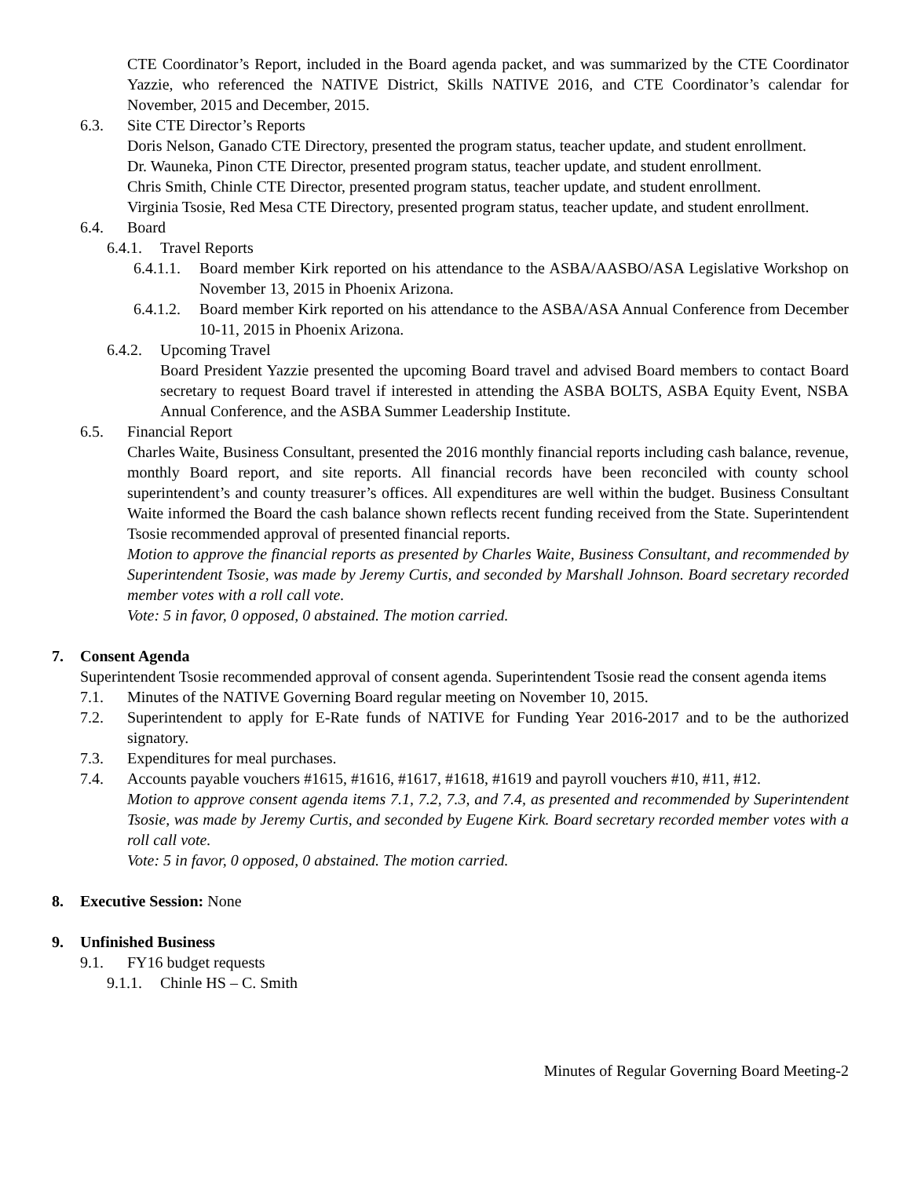CTE Coordinator’s Report, included in the Board agenda packet, and was summarized by the CTE Coordinator Yazzie, who referenced the NATIVE District, Skills NATIVE 2016, and CTE Coordinator’s calendar for November, 2015 and December, 2015.
6.3. Site CTE Director’s Reports
Doris Nelson, Ganado CTE Directory, presented the program status, teacher update, and student enrollment.
Dr. Wauneka, Pinon CTE Director, presented program status, teacher update, and student enrollment.
Chris Smith, Chinle CTE Director, presented program status, teacher update, and student enrollment.
Virginia Tsosie, Red Mesa CTE Directory, presented program status, teacher update, and student enrollment.
6.4. Board
6.4.1.
Travel Reports
6.4.1.1.
Board member Kirk reported on his attendance to the ASBA/AASBO/ASA Legislative Workshop on November 13, 2015 in Phoenix Arizona.
6.4.1.2.
Board member Kirk reported on his attendance to the ASBA/ASA Annual Conference from December 10-11, 2015 in Phoenix Arizona.
6.4.2.
Upcoming Travel
Board President Yazzie presented the upcoming Board travel and advised Board members to contact Board secretary to request Board travel if interested in attending the ASBA BOLTS, ASBA Equity Event, NSBA Annual Conference, and the ASBA Summer Leadership Institute.
6.5. Financial Report
Charles Waite, Business Consultant, presented the 2016 monthly financial reports including cash balance, revenue, monthly Board report, and site reports. All financial records have been reconciled with county school superintendent’s and county treasurer’s offices. All expenditures are well within the budget. Business Consultant Waite informed the Board the cash balance shown reflects recent funding received from the State. Superintendent Tsosie recommended approval of presented financial reports.
Motion to approve the financial reports as presented by Charles Waite, Business Consultant, and recommended by Superintendent Tsosie, was made by Jeremy Curtis, and seconded by Marshall Johnson. Board secretary recorded member votes with a roll call vote.
Vote: 5 in favor, 0 opposed, 0 abstained. The motion carried.
7. Consent Agenda
Superintendent Tsosie recommended approval of consent agenda. Superintendent Tsosie read the consent agenda items
7.1. Minutes of the NATIVE Governing Board regular meeting on November 10, 2015.
7.2. Superintendent to apply for E-Rate funds of NATIVE for Funding Year 2016-2017 and to be the authorized signatory.
7.3. Expenditures for meal purchases.
7.4. Accounts payable vouchers #1615, #1616, #1617, #1618, #1619 and payroll vouchers #10, #11, #12.
Motion to approve consent agenda items 7.1, 7.2, 7.3, and 7.4, as presented and recommended by Superintendent Tsosie, was made by Jeremy Curtis, and seconded by Eugene Kirk. Board secretary recorded member votes with a roll call vote.
Vote: 5 in favor, 0 opposed, 0 abstained. The motion carried.
8. Executive Session: None
9. Unfinished Business
9.1. FY16 budget requests
9.1.1.
Chinle HS – C. Smith
Minutes of Regular Governing Board Meeting-2